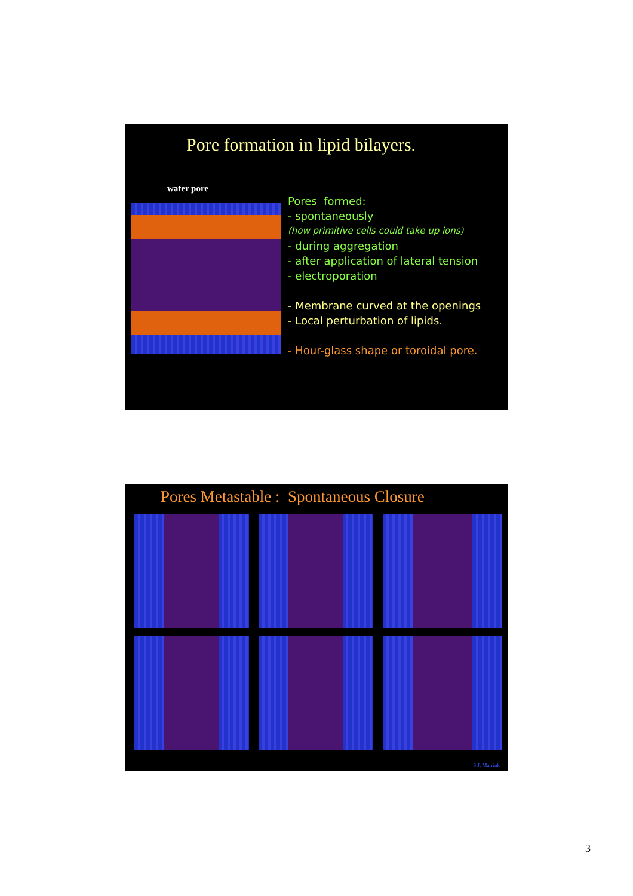Pore formation in lipid bilayers.
water pore
Pores formed:
- spontaneously
(how primitive cells could take up ions)
- during aggregation
- after application of lateral tension
- electroporation
- Membrane curved at the openings
- Local perturbation of lipids.
- Hour-glass shape or toroidal pore.
Pores Metastable : Spontaneous Closure
S.J. Marrink
3